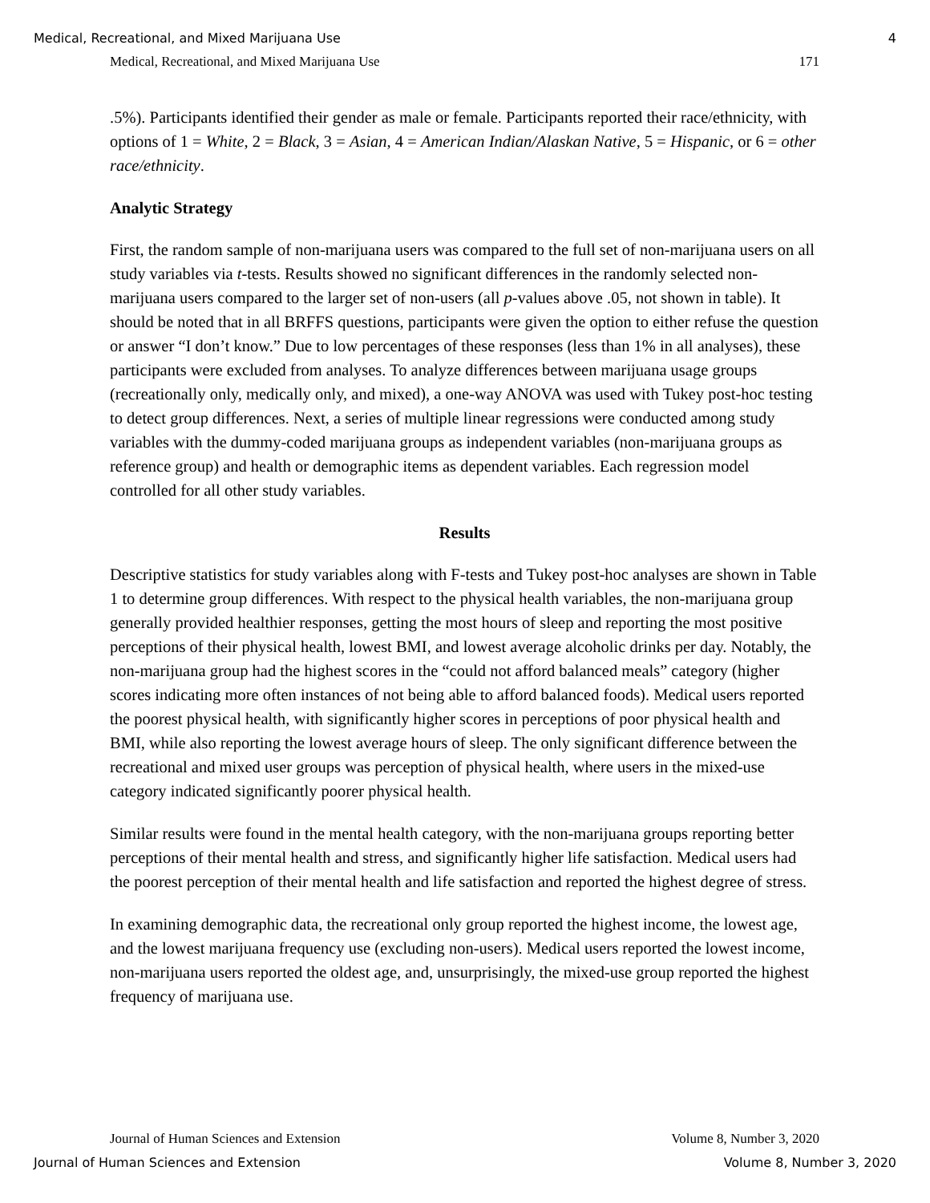Medical, Recreational, and Mixed Marijuana Use 4
Medical, Recreational, and Mixed Marijuana Use 171
.5%). Participants identified their gender as male or female. Participants reported their race/ethnicity, with options of 1 = White, 2 = Black, 3 = Asian, 4 = American Indian/Alaskan Native, 5 = Hispanic, or 6 = other race/ethnicity.
Analytic Strategy
First, the random sample of non-marijuana users was compared to the full set of non-marijuana users on all study variables via t-tests. Results showed no significant differences in the randomly selected non-marijuana users compared to the larger set of non-users (all p-values above .05, not shown in table). It should be noted that in all BRFFS questions, participants were given the option to either refuse the question or answer “I don’t know.” Due to low percentages of these responses (less than 1% in all analyses), these participants were excluded from analyses. To analyze differences between marijuana usage groups (recreationally only, medically only, and mixed), a one-way ANOVA was used with Tukey post-hoc testing to detect group differences. Next, a series of multiple linear regressions were conducted among study variables with the dummy-coded marijuana groups as independent variables (non-marijuana groups as reference group) and health or demographic items as dependent variables. Each regression model controlled for all other study variables.
Results
Descriptive statistics for study variables along with F-tests and Tukey post-hoc analyses are shown in Table 1 to determine group differences. With respect to the physical health variables, the non-marijuana group generally provided healthier responses, getting the most hours of sleep and reporting the most positive perceptions of their physical health, lowest BMI, and lowest average alcoholic drinks per day. Notably, the non-marijuana group had the highest scores in the “could not afford balanced meals” category (higher scores indicating more often instances of not being able to afford balanced foods). Medical users reported the poorest physical health, with significantly higher scores in perceptions of poor physical health and BMI, while also reporting the lowest average hours of sleep. The only significant difference between the recreational and mixed user groups was perception of physical health, where users in the mixed-use category indicated significantly poorer physical health.
Similar results were found in the mental health category, with the non-marijuana groups reporting better perceptions of their mental health and stress, and significantly higher life satisfaction. Medical users had the poorest perception of their mental health and life satisfaction and reported the highest degree of stress.
In examining demographic data, the recreational only group reported the highest income, the lowest age, and the lowest marijuana frequency use (excluding non-users). Medical users reported the lowest income, non-marijuana users reported the oldest age, and, unsurprisingly, the mixed-use group reported the highest frequency of marijuana use.
Journal of Human Sciences and Extension Volume 8, Number 3, 2020
Journal of Human Sciences and Extension Volume 8, Number 3, 2020